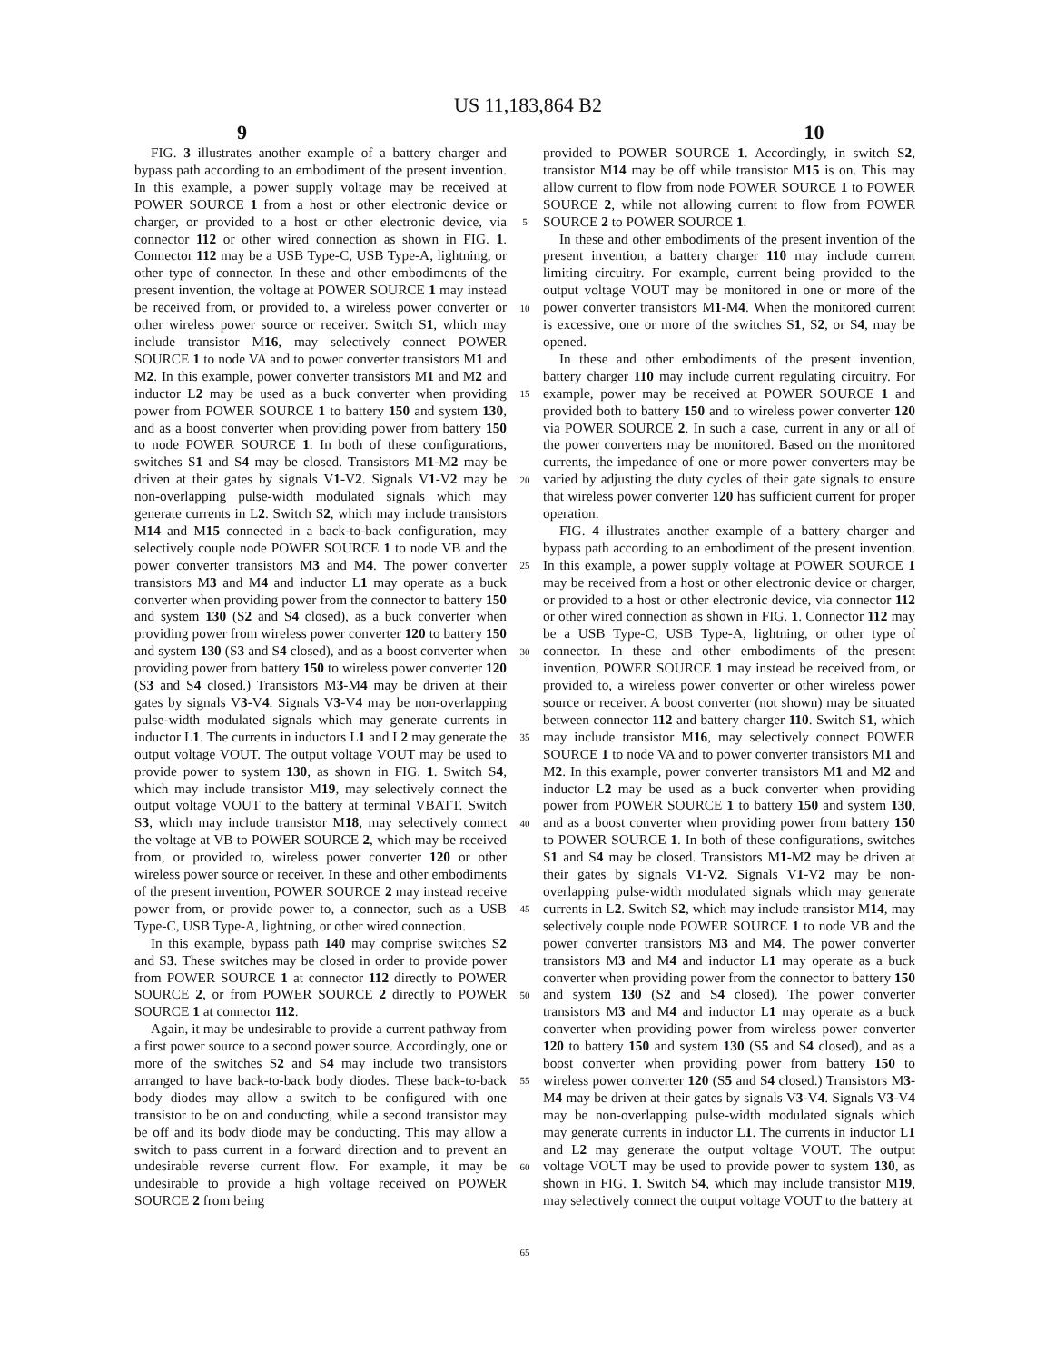US 11,183,864 B2
9 10
FIG. 3 illustrates another example of a battery charger and bypass path according to an embodiment of the present invention. In this example, a power supply voltage may be received at POWER SOURCE 1 from a host or other electronic device or charger, or provided to a host or other electronic device, via connector 112 or other wired connection as shown in FIG. 1. Connector 112 may be a USB Type-C, USB Type-A, lightning, or other type of connector. In these and other embodiments of the present invention, the voltage at POWER SOURCE 1 may instead be received from, or provided to, a wireless power converter or other wireless power source or receiver. Switch S1, which may include transistor M16, may selectively connect POWER SOURCE 1 to node VA and to power converter transistors M1 and M2. In this example, power converter transistors M1 and M2 and inductor L2 may be used as a buck converter when providing power from POWER SOURCE 1 to battery 150 and system 130, and as a boost converter when providing power from battery 150 to node POWER SOURCE 1. In both of these configurations, switches S1 and S4 may be closed. Transistors M1-M2 may be driven at their gates by signals V1-V2. Signals V1-V2 may be non-overlapping pulse-width modulated signals which may generate currents in L2. Switch S2, which may include transistors M14 and M15 connected in a back-to-back configuration, may selectively couple node POWER SOURCE 1 to node VB and the power converter transistors M3 and M4. The power converter transistors M3 and M4 and inductor L1 may operate as a buck converter when providing power from the connector to battery 150 and system 130 (S2 and S4 closed), as a buck converter when providing power from wireless power converter 120 to battery 150 and system 130 (S3 and S4 closed), and as a boost converter when providing power from battery 150 to wireless power converter 120 (S3 and S4 closed.) Transistors M3-M4 may be driven at their gates by signals V3-V4. Signals V3-V4 may be non-overlapping pulse-width modulated signals which may generate currents in inductor L1. The currents in inductors L1 and L2 may generate the output voltage VOUT. The output voltage VOUT may be used to provide power to system 130, as shown in FIG. 1. Switch S4, which may include transistor M19, may selectively connect the output voltage VOUT to the battery at terminal VBATT. Switch S3, which may include transistor M18, may selectively connect the voltage at VB to POWER SOURCE 2, which may be received from, or provided to, wireless power converter 120 or other wireless power source or receiver. In these and other embodiments of the present invention, POWER SOURCE 2 may instead receive power from, or provide power to, a connector, such as a USB Type-C, USB Type-A, lightning, or other wired connection.
In this example, bypass path 140 may comprise switches S2 and S3. These switches may be closed in order to provide power from POWER SOURCE 1 at connector 112 directly to POWER SOURCE 2, or from POWER SOURCE 2 directly to POWER SOURCE 1 at connector 112.
Again, it may be undesirable to provide a current pathway from a first power source to a second power source. Accordingly, one or more of the switches S2 and S4 may include two transistors arranged to have back-to-back body diodes. These back-to-back body diodes may allow a switch to be configured with one transistor to be on and conducting, while a second transistor may be off and its body diode may be conducting. This may allow a switch to pass current in a forward direction and to prevent an undesirable reverse current flow. For example, it may be undesirable to provide a high voltage received on POWER SOURCE 2 from being
5
10
15
20
25
30
35
40
45
50
55
60
65
provided to POWER SOURCE 1. Accordingly, in switch S2, transistor M14 may be off while transistor M15 is on. This may allow current to flow from node POWER SOURCE 1 to POWER SOURCE 2, while not allowing current to flow from POWER SOURCE 2 to POWER SOURCE 1.
In these and other embodiments of the present invention of the present invention, a battery charger 110 may include current limiting circuitry. For example, current being provided to the output voltage VOUT may be monitored in one or more of the power converter transistors M1-M4. When the monitored current is excessive, one or more of the switches S1, S2, or S4, may be opened.
In these and other embodiments of the present invention, battery charger 110 may include current regulating circuitry. For example, power may be received at POWER SOURCE 1 and provided both to battery 150 and to wireless power converter 120 via POWER SOURCE 2. In such a case, current in any or all of the power converters may be monitored. Based on the monitored currents, the impedance of one or more power converters may be varied by adjusting the duty cycles of their gate signals to ensure that wireless power converter 120 has sufficient current for proper operation.
FIG. 4 illustrates another example of a battery charger and bypass path according to an embodiment of the present invention. In this example, a power supply voltage at POWER SOURCE 1 may be received from a host or other electronic device or charger, or provided to a host or other electronic device, via connector 112 or other wired connection as shown in FIG. 1. Connector 112 may be a USB Type-C, USB Type-A, lightning, or other type of connector. In these and other embodiments of the present invention, POWER SOURCE 1 may instead be received from, or provided to, a wireless power converter or other wireless power source or receiver. A boost converter (not shown) may be situated between connector 112 and battery charger 110. Switch S1, which may include transistor M16, may selectively connect POWER SOURCE 1 to node VA and to power converter transistors M1 and M2. In this example, power converter transistors M1 and M2 and inductor L2 may be used as a buck converter when providing power from POWER SOURCE 1 to battery 150 and system 130, and as a boost converter when providing power from battery 150 to POWER SOURCE 1. In both of these configurations, switches S1 and S4 may be closed. Transistors M1-M2 may be driven at their gates by signals V1-V2. Signals V1-V2 may be non-overlapping pulse-width modulated signals which may generate currents in L2. Switch S2, which may include transistor M14, may selectively couple node POWER SOURCE 1 to node VB and the power converter transistors M3 and M4. The power converter transistors M3 and M4 and inductor L1 may operate as a buck converter when providing power from the connector to battery 150 and system 130 (S2 and S4 closed). The power converter transistors M3 and M4 and inductor L1 may operate as a buck converter when providing power from wireless power converter 120 to battery 150 and system 130 (S5 and S4 closed), and as a boost converter when providing power from battery 150 to wireless power converter 120 (S5 and S4 closed.) Transistors M3-M4 may be driven at their gates by signals V3-V4. Signals V3-V4 may be non-overlapping pulse-width modulated signals which may generate currents in inductor L1. The currents in inductor L1 and L2 may generate the output voltage VOUT. The output voltage VOUT may be used to provide power to system 130, as shown in FIG. 1. Switch S4, which may include transistor M19, may selectively connect the output voltage VOUT to the battery at